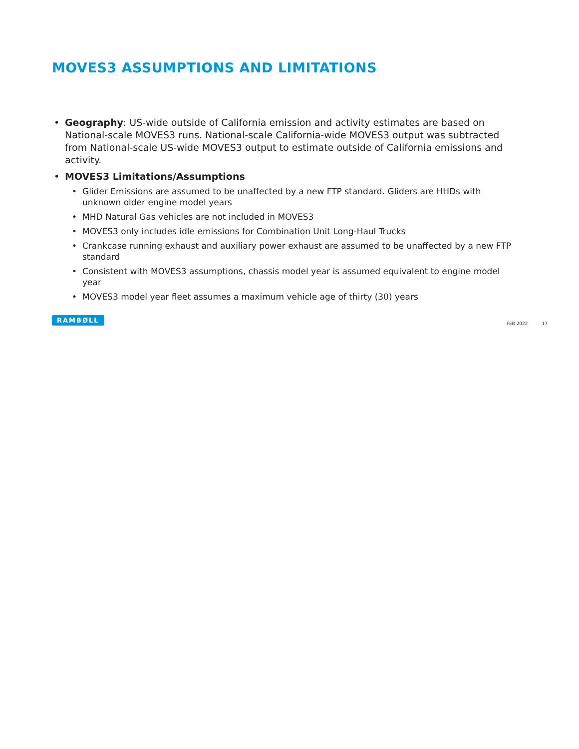MOVES3 ASSUMPTIONS AND LIMITATIONS
• Geography: US-wide outside of California emission and activity estimates are based on National-scale MOVES3 runs. National-scale California-wide MOVES3 output was subtracted from National-scale US-wide MOVES3 output to estimate outside of California emissions and activity.
• MOVES3 Limitations/Assumptions
• Glider Emissions are assumed to be unaffected by a new FTP standard. Gliders are HHDs with unknown older engine model years
• MHD Natural Gas vehicles are not included in MOVES3
• MOVES3 only includes idle emissions for Combination Unit Long-Haul Trucks
• Crankcase running exhaust and auxiliary power exhaust are assumed to be unaffected by a new FTP standard
• Consistent with MOVES3 assumptions, chassis model year is assumed equivalent to engine model year
• MOVES3 model year fleet assumes a maximum vehicle age of thirty (30) years
RAMBØLL
FEB 2022 17